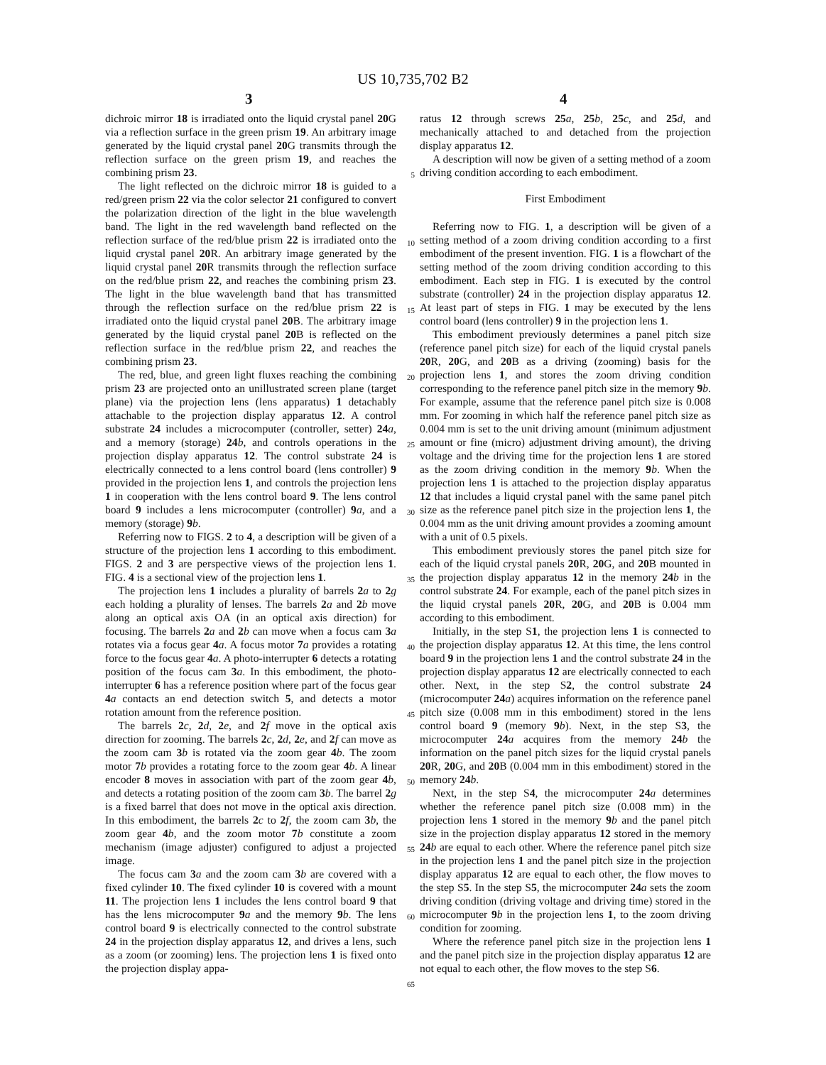US 10,735,702 B2
3 4
dichroic mirror 18 is irradiated onto the liquid crystal panel 20 G via a reflection surface in the green prism 19. An arbitrary image generated by the liquid crystal panel 20 G transmits through the reflection surface on the green prism 19, and reaches the combining prism 23.
The light reflected on the dichroic mirror 18 is guided to a red/green prism 22 via the color selector 21 configured to convert the polarization direction of the light in the blue wavelength band. The light in the red wavelength band reflected on the reflection surface of the red/blue prism 22 is irradiated onto the liquid crystal panel 20 R. An arbitrary image generated by the liquid crystal panel 20 R transmits through the reflection surface on the red/blue prism 22, and reaches the combining prism 23. The light in the blue wavelength band that has transmitted through the reflection surface on the red/blue prism 22 is irradiated onto the liquid crystal panel 20 B. The arbitrary image generated by the liquid crystal panel 20 B is reflected on the reflection surface in the red/blue prism 22, and reaches the combining prism 23.
The red, blue, and green light fluxes reaching the combining prism 23 are projected onto an unillustrated screen plane (target plane) via the projection lens (lens apparatus) 1 detachably attachable to the projection display apparatus 12. A control substrate 24 includes a microcomputer (controller, setter) 24 a, and a memory (storage) 24 b, and controls operations in the projection display apparatus 12. The control substrate 24 is electrically connected to a lens control board (lens controller) 9 provided in the projection lens 1, and controls the projection lens 1 in cooperation with the lens control board 9. The lens control board 9 includes a lens microcomputer (controller) 9 a, and a memory (storage) 9 b.
Referring now to FIGS. 2 to 4, a description will be given of a structure of the projection lens 1 according to this embodiment. FIGS. 2 and 3 are perspective views of the projection lens 1. FIG. 4 is a sectional view of the projection lens 1.
The projection lens 1 includes a plurality of barrels 2 a to 2 g each holding a plurality of lenses. The barrels 2 a and 2 b move along an optical axis OA (in an optical axis direction) for focusing. The barrels 2 a and 2 b can move when a focus cam 3 a rotates via a focus gear 4 a. A focus motor 7 a provides a rotating force to the focus gear 4 a. A photo-interrupter 6 detects a rotating position of the focus cam 3 a. In this embodiment, the photo-interrupter 6 has a reference position where part of the focus gear 4 a contacts an end detection switch 5, and detects a motor rotation amount from the reference position.
The barrels 2 c, 2 d, 2 e, and 2 f move in the optical axis direction for zooming. The barrels 2 c, 2 d, 2 e, and 2 f can move as the zoom cam 3 b is rotated via the zoom gear 4 b. The zoom motor 7 b provides a rotating force to the zoom gear 4 b. A linear encoder 8 moves in association with part of the zoom gear 4 b, and detects a rotating position of the zoom cam 3 b. The barrel 2 g is a fixed barrel that does not move in the optical axis direction. In this embodiment, the barrels 2 c to 2 f, the zoom cam 3 b, the zoom gear 4 b, and the zoom motor 7 b constitute a zoom mechanism (image adjuster) configured to adjust a projected image.
The focus cam 3 a and the zoom cam 3 b are covered with a fixed cylinder 10. The fixed cylinder 10 is covered with a mount 11. The projection lens 1 includes the lens control board 9 that has the lens microcomputer 9 a and the memory 9 b. The lens control board 9 is electrically connected to the control substrate 24 in the projection display apparatus 12, and drives a lens, such as a zoom (or zooming) lens. The projection lens 1 is fixed onto the projection display appa-
5
10
15
20
25
30
35
40
45
50
55
60
65
ratus 12 through screws 25 a, 25 b, 25 c, and 25 d, and mechanically attached to and detached from the projection display apparatus 12.
A description will now be given of a setting method of a zoom driving condition according to each embodiment.
First Embodiment
Referring now to FIG. 1, a description will be given of a setting method of a zoom driving condition according to a first embodiment of the present invention. FIG. 1 is a flowchart of the setting method of the zoom driving condition according to this embodiment. Each step in FIG. 1 is executed by the control substrate (controller) 24 in the projection display apparatus 12. At least part of steps in FIG. 1 may be executed by the lens control board (lens controller) 9 in the projection lens 1.
This embodiment previously determines a panel pitch size (reference panel pitch size) for each of the liquid crystal panels 20 R, 20 G, and 20 B as a driving (zooming) basis for the projection lens 1, and stores the zoom driving condition corresponding to the reference panel pitch size in the memory 9 b. For example, assume that the reference panel pitch size is 0.008 mm. For zooming in which half the reference panel pitch size as 0.004 mm is set to the unit driving amount (minimum adjustment amount or fine (micro) adjustment driving amount), the driving voltage and the driving time for the projection lens 1 are stored as the zoom driving condition in the memory 9 b. When the projection lens 1 is attached to the projection display apparatus 12 that includes a liquid crystal panel with the same panel pitch size as the reference panel pitch size in the projection lens 1, the 0.004 mm as the unit driving amount provides a zooming amount with a unit of 0.5 pixels.
This embodiment previously stores the panel pitch size for each of the liquid crystal panels 20 R, 20 G, and 20 B mounted in the projection display apparatus 12 in the memory 24 b in the control substrate 24. For example, each of the panel pitch sizes in the liquid crystal panels 20 R, 20 G, and 20 B is 0.004 mm according to this embodiment.
Initially, in the step S1, the projection lens 1 is connected to the projection display apparatus 12. At this time, the lens control board 9 in the projection lens 1 and the control substrate 24 in the projection display apparatus 12 are electrically connected to each other. Next, in the step S2, the control substrate 24 (microcomputer 24 a) acquires information on the reference panel pitch size (0.008 mm in this embodiment) stored in the lens control board 9 (memory 9 b). Next, in the step S3, the microcomputer 24 a acquires from the memory 24 b the information on the panel pitch sizes for the liquid crystal panels 20 R, 20 G, and 20 B (0.004 mm in this embodiment) stored in the memory 24 b.
Next, in the step S4, the microcomputer 24 a determines whether the reference panel pitch size (0.008 mm) in the projection lens 1 stored in the memory 9 b and the panel pitch size in the projection display apparatus 12 stored in the memory 24 b are equal to each other. Where the reference panel pitch size in the projection lens 1 and the panel pitch size in the projection display apparatus 12 are equal to each other, the flow moves to the step S5. In the step S5, the microcomputer 24 a sets the zoom driving condition (driving voltage and driving time) stored in the microcomputer 9 b in the projection lens 1, to the zoom driving condition for zooming.
Where the reference panel pitch size in the projection lens 1 and the panel pitch size in the projection display apparatus 12 are not equal to each other, the flow moves to the step S6.